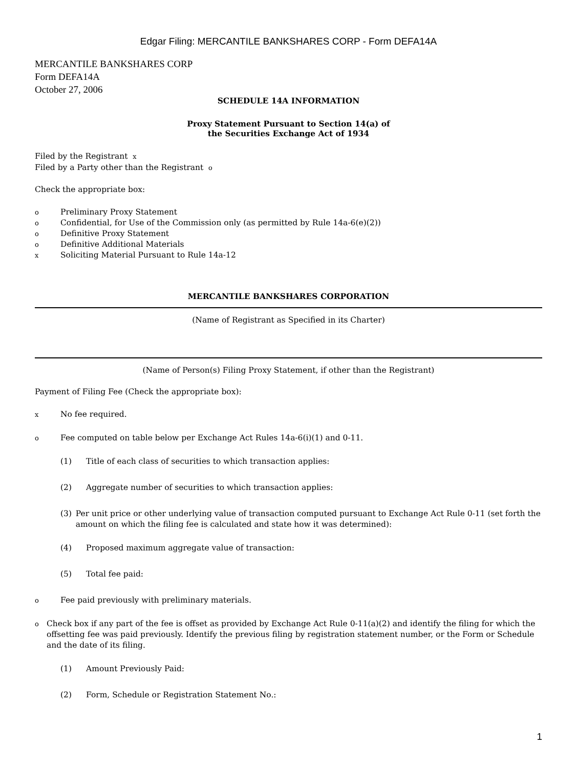Edgar Filing: MERCANTILE BANKSHARES CORP - Form DEFA14A
MERCANTILE BANKSHARES CORP
Form DEFA14A
October 27, 2006
SCHEDULE 14A INFORMATION
Proxy Statement Pursuant to Section 14(a) of
the Securities Exchange Act of 1934
Filed by the Registrant x
Filed by a Party other than the Registrant o
Check the appropriate box:
o Preliminary Proxy Statement
o Confidential, for Use of the Commission only (as permitted by Rule 14a-6(e)(2))
o Definitive Proxy Statement
o Definitive Additional Materials
x Soliciting Material Pursuant to Rule 14a-12
MERCANTILE BANKSHARES CORPORATION
(Name of Registrant as Specified in its Charter)
(Name of Person(s) Filing Proxy Statement, if other than the Registrant)
Payment of Filing Fee (Check the appropriate box):
x No fee required.
o Fee computed on table below per Exchange Act Rules 14a-6(i)(1) and 0-11.
(1) Title of each class of securities to which transaction applies:
(2) Aggregate number of securities to which transaction applies:
(3) Per unit price or other underlying value of transaction computed pursuant to Exchange Act Rule 0-11 (set forth the amount on which the filing fee is calculated and state how it was determined):
(4) Proposed maximum aggregate value of transaction:
(5) Total fee paid:
o Fee paid previously with preliminary materials.
o Check box if any part of the fee is offset as provided by Exchange Act Rule 0-11(a)(2) and identify the filing for which the offsetting fee was paid previously. Identify the previous filing by registration statement number, or the Form or Schedule and the date of its filing.
(1) Amount Previously Paid:
(2) Form, Schedule or Registration Statement No.:
1